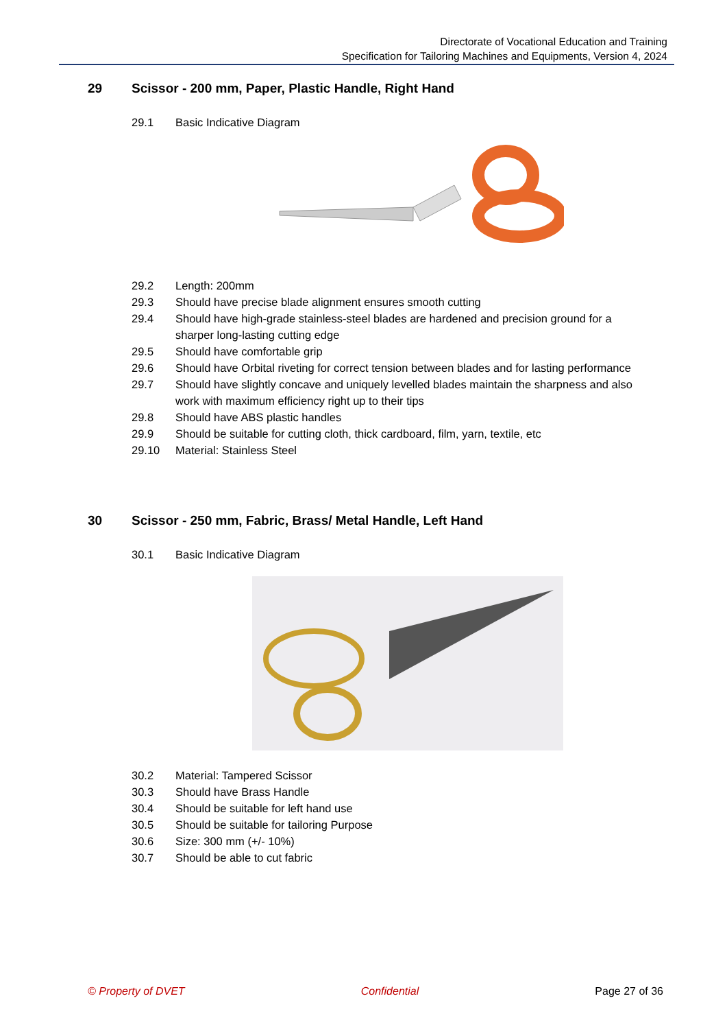Directorate of Vocational Education and Training
Specification for Tailoring Machines and Equipments, Version 4, 2024
29 Scissor - 200 mm, Paper, Plastic Handle, Right Hand
29.1 Basic Indicative Diagram
29.2 Length: 200mm
29.3 Should have precise blade alignment ensures smooth cutting
29.4 Should have high-grade stainless-steel blades are hardened and precision ground for a sharper long-lasting cutting edge
29.5 Should have comfortable grip
29.6 Should have Orbital riveting for correct tension between blades and for lasting performance
29.7 Should have slightly concave and uniquely levelled blades maintain the sharpness and also work with maximum efficiency right up to their tips
29.8 Should have ABS plastic handles
29.9 Should be suitable for cutting cloth, thick cardboard, film, yarn, textile, etc
29.10 Material: Stainless Steel
30 Scissor - 250 mm, Fabric, Brass/ Metal Handle, Left Hand
30.1 Basic Indicative Diagram
30.2 Material: Tampered Scissor
30.3 Should have Brass Handle
30.4 Should be suitable for left hand use
30.5 Should be suitable for tailoring Purpose
30.6 Size: 300 mm (+/- 10%)
30.7 Should be able to cut fabric
© Property of DVET Confidential Page 27 of 36